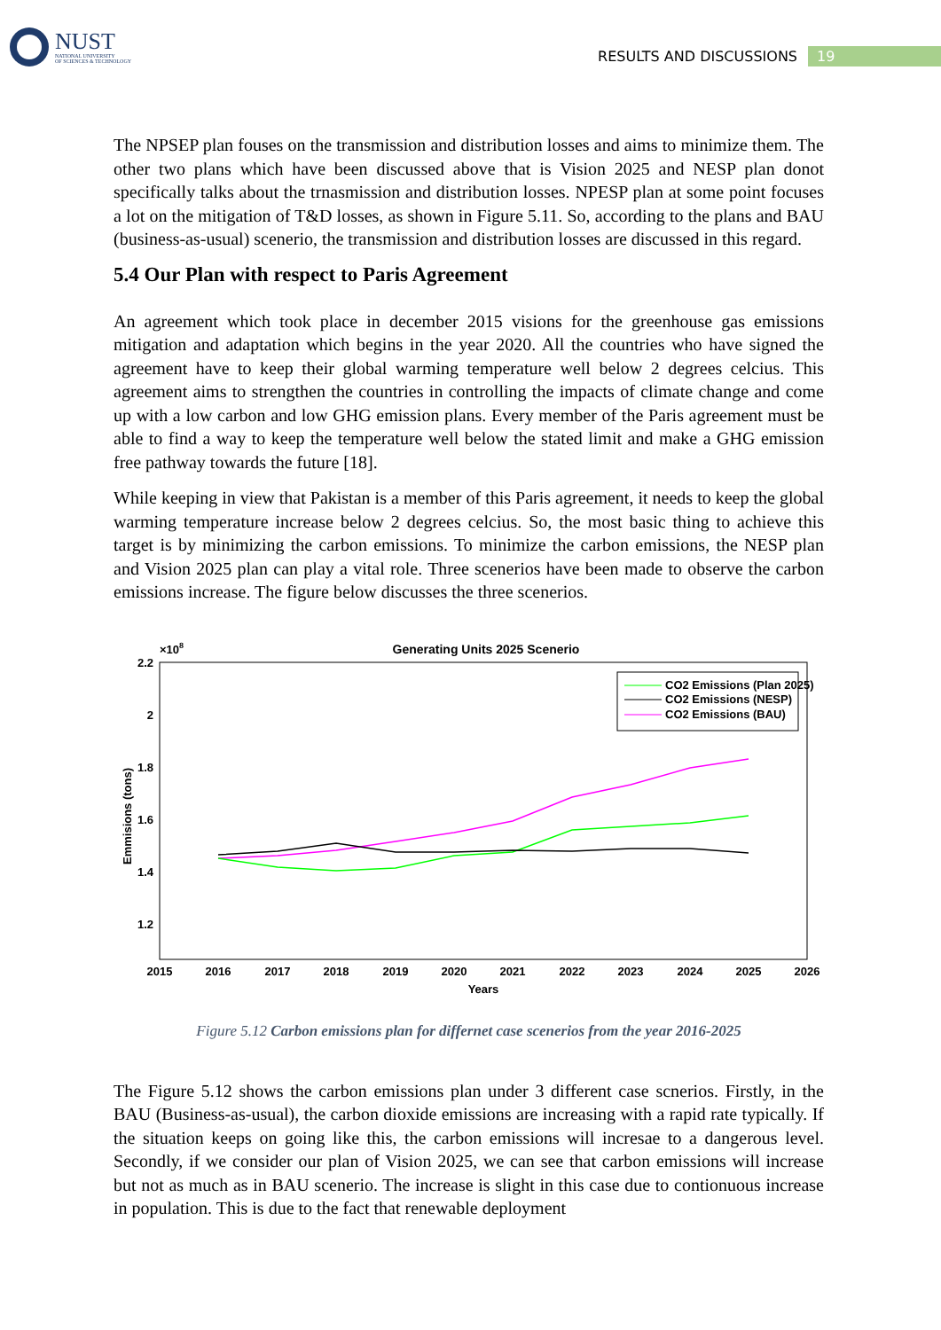NUST
NATIONAL UNIVERSITY
OF SCIENCES & TECHNOLOGY
RESULTS AND DISCUSSIONS 19
The NPSEP plan fouses on the transmission and distribution losses and aims to minimize them. The other two plans which have been discussed above that is Vision 2025 and NESP plan donot specifically talks about the trnasmission and distribution losses. NPESP plan at some point focuses a lot on the mitigation of T&D losses, as shown in Figure 5.11. So, according to the plans and BAU (business-as-usual) scenerio, the transmission and distribution losses are discussed in this regard.
5.4 Our Plan with respect to Paris Agreement
An agreement which took place in december 2015 visions for the greenhouse gas emissions mitigation and adaptation which begins in the year 2020. All the countries who have signed the agreement have to keep their global warming temperature well below 2 degrees celcius. This agreement aims to strengthen the countries in controlling the impacts of climate change and come up with a low carbon and low GHG emission plans. Every member of the Paris agreement must be able to find a way to keep the temperature well below the stated limit and make a GHG emission free pathway towards the future [18].
While keeping in view that Pakistan is a member of this Paris agreement, it needs to keep the global warming temperature increase below 2 degrees celcius. So, the most basic thing to achieve this target is by minimizing the carbon emissions. To minimize the carbon emissions, the NESP plan and Vision 2025 plan can play a vital role. Three scenerios have been made to observe the carbon emissions increase. The figure below discusses the three scenerios.
Generating Units 2025 Scenerio
×108
2.2
2
1.8
1.6
1.4
1.2
2015
2016
2017
2018
2019
2020
2021
2022
2023
2024
2025
2026
Years
Emmisions (tons)
CO2 Emissions (Plan 2025)
CO2 Emissions (NESP)
CO2 Emissions (BAU)
Figure 5.12 Carbon emissions plan for differnet case scenerios from the year 2016-2025
The Figure 5.12 shows the carbon emissions plan under 3 different case scnerios. Firstly, in the BAU (Business-as-usual), the carbon dioxide emissions are increasing with a rapid rate typically. If the situation keeps on going like this, the carbon emissions will incresae to a dangerous level. Secondly, if we consider our plan of Vision 2025, we can see that carbon emissions will increase but not as much as in BAU scenerio. The increase is slight in this case due to contionuous increase in population. This is due to the fact that renewable deployment